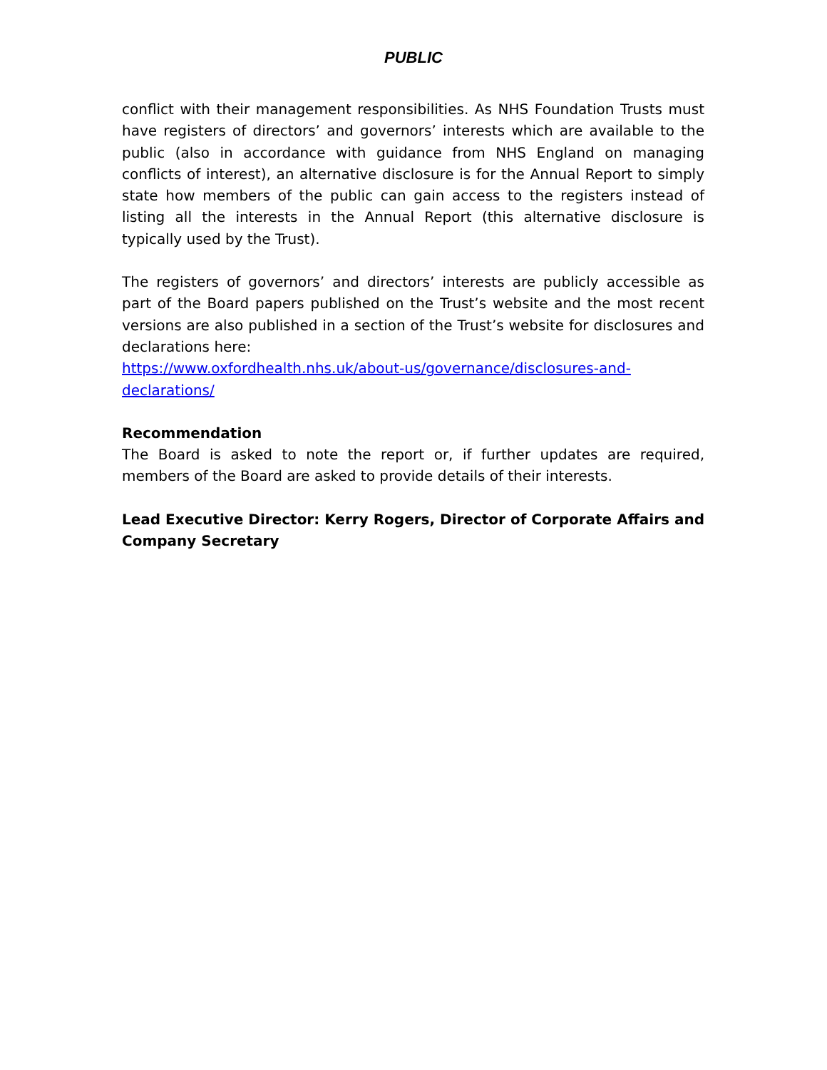PUBLIC
conflict with their management responsibilities. As NHS Foundation Trusts must have registers of directors’ and governors’ interests which are available to the public (also in accordance with guidance from NHS England on managing conflicts of interest), an alternative disclosure is for the Annual Report to simply state how members of the public can gain access to the registers instead of listing all the interests in the Annual Report (this alternative disclosure is typically used by the Trust).
The registers of governors’ and directors’ interests are publicly accessible as part of the Board papers published on the Trust’s website and the most recent versions are also published in a section of the Trust’s website for disclosures and declarations here:
https://www.oxfordhealth.nhs.uk/about-us/governance/disclosures-and-
declarations/
Recommendation
The Board is asked to note the report or, if further updates are required, members of the Board are asked to provide details of their interests.
Lead Executive Director: Kerry Rogers, Director of Corporate Affairs and Company Secretary